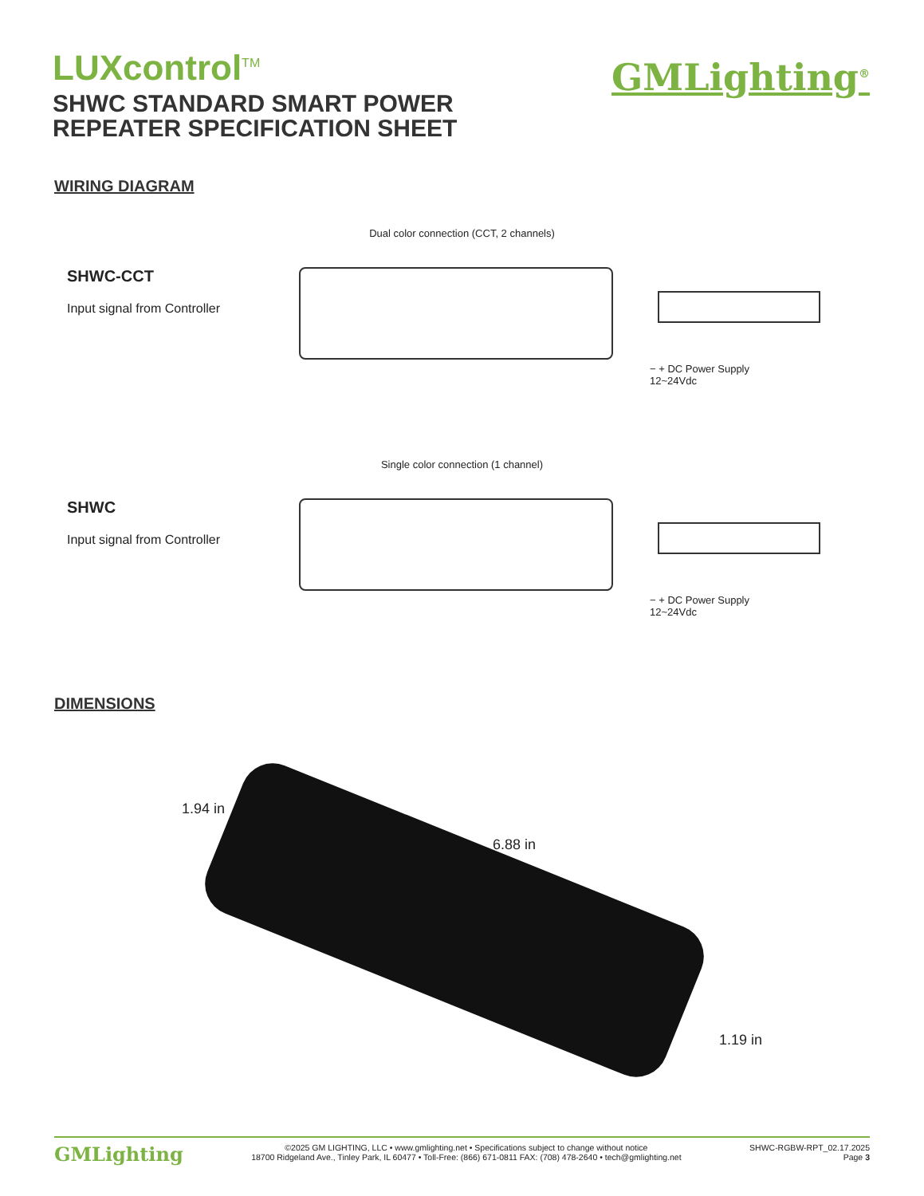LUXcontrol<sup>TM</sup>
SHWC STANDARD SMART POWER
REPEATER SPECIFICATION SHEET
GMLighting<sup>®</sup>
WIRING DIAGRAM
Dual color connection (CCT, 2 channels)
SHWC-CCT
Input signal from Controller
− + DC Power Supply
12~24Vdc
Single color connection (1 channel)
SHWC
Input signal from Controller
− + DC Power Supply
12~24Vdc
DIMENSIONS
1.94 in
6.88 in
1.19 in
GMLighting
©2025 GM LIGHTING, LLC • www.gmlighting.net • Specifications subject to change without notice
18700 Ridgeland Ave., Tinley Park, IL 60477 • Toll-Free: (866) 671-0811 FAX: (708) 478-2640 • tech@gmlighting.net
SHWC-RGBW-RPT_02.17.2025
Page 3